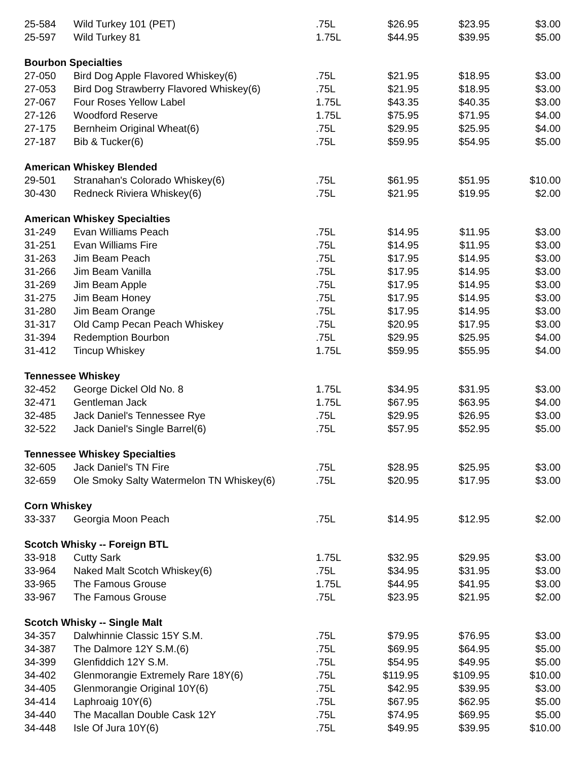| 25-584 | Wild Turkey 101 (PET) | .75L | $26.95 | $23.95 | $3.00 |
| 25-597 | Wild Turkey 81 | 1.75L | $44.95 | $39.95 | $5.00 |
| Bourbon Specialties | | | | | |
| 27-050 | Bird Dog Apple Flavored Whiskey(6) | .75L | $21.95 | $18.95 | $3.00 |
| 27-053 | Bird Dog Strawberry Flavored Whiskey(6) | .75L | $21.95 | $18.95 | $3.00 |
| 27-067 | Four Roses Yellow Label | 1.75L | $43.35 | $40.35 | $3.00 |
| 27-126 | Woodford Reserve | 1.75L | $75.95 | $71.95 | $4.00 |
| 27-175 | Bernheim Original Wheat(6) | .75L | $29.95 | $25.95 | $4.00 |
| 27-187 | Bib & Tucker(6) | .75L | $59.95 | $54.95 | $5.00 |
| American Whiskey Blended | | | | | |
| 29-501 | Stranahan's Colorado Whiskey(6) | .75L | $61.95 | $51.95 | $10.00 |
| 30-430 | Redneck Riviera Whiskey(6) | .75L | $21.95 | $19.95 | $2.00 |
| American Whiskey Specialties | | | | | |
| 31-249 | Evan Williams Peach | .75L | $14.95 | $11.95 | $3.00 |
| 31-251 | Evan Williams Fire | .75L | $14.95 | $11.95 | $3.00 |
| 31-263 | Jim Beam Peach | .75L | $17.95 | $14.95 | $3.00 |
| 31-266 | Jim Beam Vanilla | .75L | $17.95 | $14.95 | $3.00 |
| 31-269 | Jim Beam Apple | .75L | $17.95 | $14.95 | $3.00 |
| 31-275 | Jim Beam Honey | .75L | $17.95 | $14.95 | $3.00 |
| 31-280 | Jim Beam Orange | .75L | $17.95 | $14.95 | $3.00 |
| 31-317 | Old Camp Pecan Peach Whiskey | .75L | $20.95 | $17.95 | $3.00 |
| 31-394 | Redemption Bourbon | .75L | $29.95 | $25.95 | $4.00 |
| 31-412 | Tincup Whiskey | 1.75L | $59.95 | $55.95 | $4.00 |
| Tennessee Whiskey | | | | | |
| 32-452 | George Dickel Old No. 8 | 1.75L | $34.95 | $31.95 | $3.00 |
| 32-471 | Gentleman Jack | 1.75L | $67.95 | $63.95 | $4.00 |
| 32-485 | Jack Daniel's Tennessee Rye | .75L | $29.95 | $26.95 | $3.00 |
| 32-522 | Jack Daniel's Single Barrel(6) | .75L | $57.95 | $52.95 | $5.00 |
| Tennessee Whiskey Specialties | | | | | |
| 32-605 | Jack Daniel's TN Fire | .75L | $28.95 | $25.95 | $3.00 |
| 32-659 | Ole Smoky Salty Watermelon TN Whiskey(6) | .75L | $20.95 | $17.95 | $3.00 |
| Corn Whiskey | | | | | |
| 33-337 | Georgia Moon Peach | .75L | $14.95 | $12.95 | $2.00 |
| Scotch Whisky -- Foreign BTL | | | | | |
| 33-918 | Cutty Sark | 1.75L | $32.95 | $29.95 | $3.00 |
| 33-964 | Naked Malt Scotch Whiskey(6) | .75L | $34.95 | $31.95 | $3.00 |
| 33-965 | The Famous Grouse | 1.75L | $44.95 | $41.95 | $3.00 |
| 33-967 | The Famous Grouse | .75L | $23.95 | $21.95 | $2.00 |
| Scotch Whisky -- Single Malt | | | | | |
| 34-357 | Dalwhinnie Classic 15Y S.M. | .75L | $79.95 | $76.95 | $3.00 |
| 34-387 | The Dalmore 12Y S.M.(6) | .75L | $69.95 | $64.95 | $5.00 |
| 34-399 | Glenfiddich 12Y S.M. | .75L | $54.95 | $49.95 | $5.00 |
| 34-402 | Glenmorangie Extremely Rare 18Y(6) | .75L | $119.95 | $109.95 | $10.00 |
| 34-405 | Glenmorangie Original 10Y(6) | .75L | $42.95 | $39.95 | $3.00 |
| 34-414 | Laphroaig 10Y(6) | .75L | $67.95 | $62.95 | $5.00 |
| 34-440 | The Macallan Double Cask 12Y | .75L | $74.95 | $69.95 | $5.00 |
| 34-448 | Isle Of Jura 10Y(6) | .75L | $49.95 | $39.95 | $10.00 |